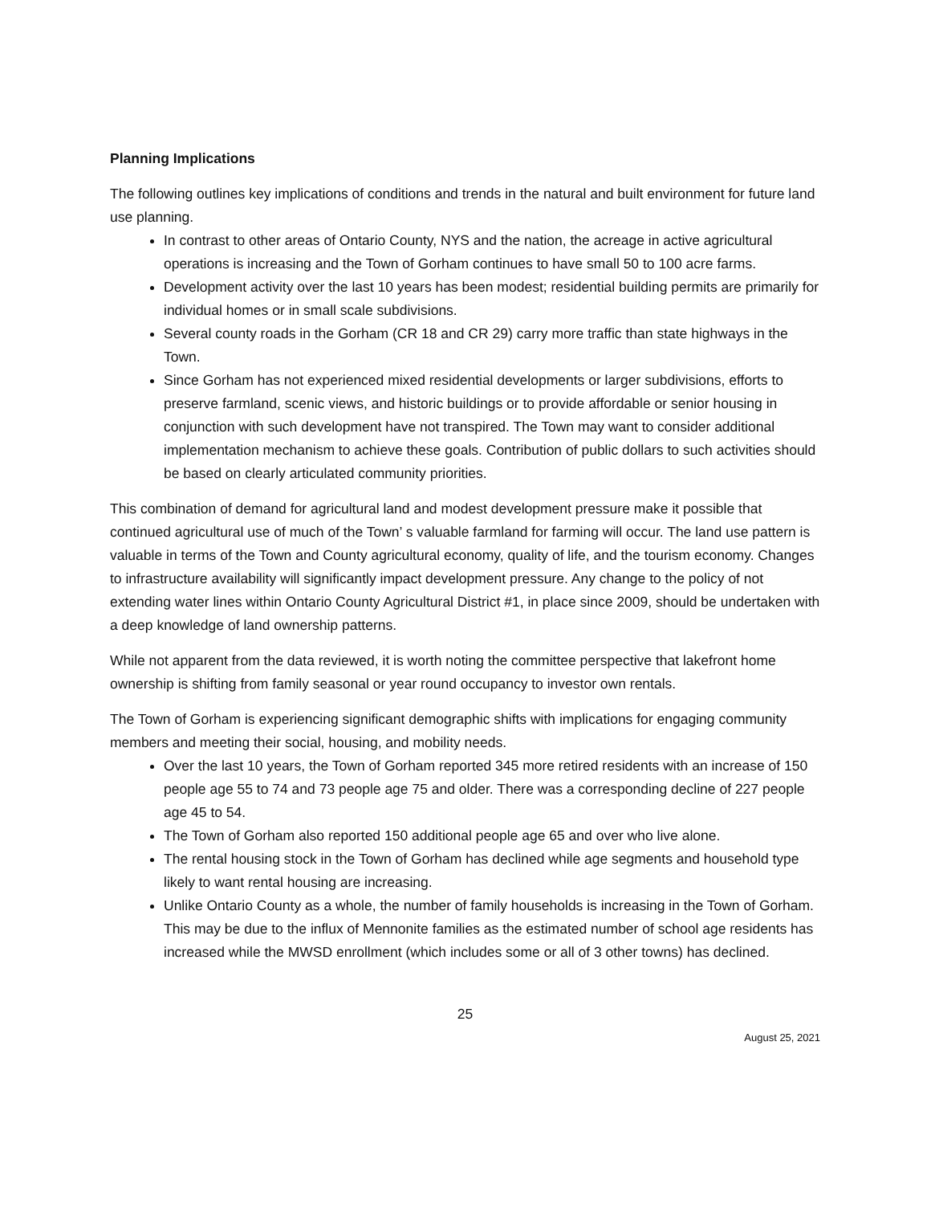Planning Implications
The following outlines key implications of conditions and trends in the natural and built environment for future land use planning.
In contrast to other areas of Ontario County, NYS and the nation, the acreage in active agricultural operations is increasing and the Town of Gorham continues to have small 50 to 100 acre farms.
Development activity over the last 10 years has been modest; residential building permits are primarily for individual homes or in small scale subdivisions.
Several county roads in the Gorham (CR 18 and CR 29) carry more traffic than state highways in the Town.
Since Gorham has not experienced mixed residential developments or larger subdivisions, efforts to preserve farmland, scenic views, and historic buildings or to provide affordable or senior housing in conjunction with such development have not transpired. The Town may want to consider additional implementation mechanism to achieve these goals. Contribution of public dollars to such activities should be based on clearly articulated community priorities.
This combination of demand for agricultural land and modest development pressure make it possible that continued agricultural use of much of the Town’ s valuable farmland for farming will occur. The land use pattern is valuable in terms of the Town and County agricultural economy, quality of life, and the tourism economy. Changes to infrastructure availability will significantly impact development pressure. Any change to the policy of not extending water lines within Ontario County Agricultural District #1, in place since 2009, should be undertaken with a deep knowledge of land ownership patterns.
While not apparent from the data reviewed, it is worth noting the committee perspective that lakefront home ownership is shifting from family seasonal or year round occupancy to investor own rentals.
The Town of Gorham is experiencing significant demographic shifts with implications for engaging community members and meeting their social, housing, and mobility needs.
Over the last 10 years, the Town of Gorham reported 345 more retired residents with an increase of 150 people age 55 to 74 and 73 people age 75 and older. There was a corresponding decline of 227 people age 45 to 54.
The Town of Gorham also reported 150 additional people age 65 and over who live alone.
The rental housing stock in the Town of Gorham has declined while age segments and household type likely to want rental housing are increasing.
Unlike Ontario County as a whole, the number of family households is increasing in the Town of Gorham. This may be due to the influx of Mennonite families as the estimated number of school age residents has increased while the MWSD enrollment (which includes some or all of 3 other towns) has declined.
25
August 25, 2021